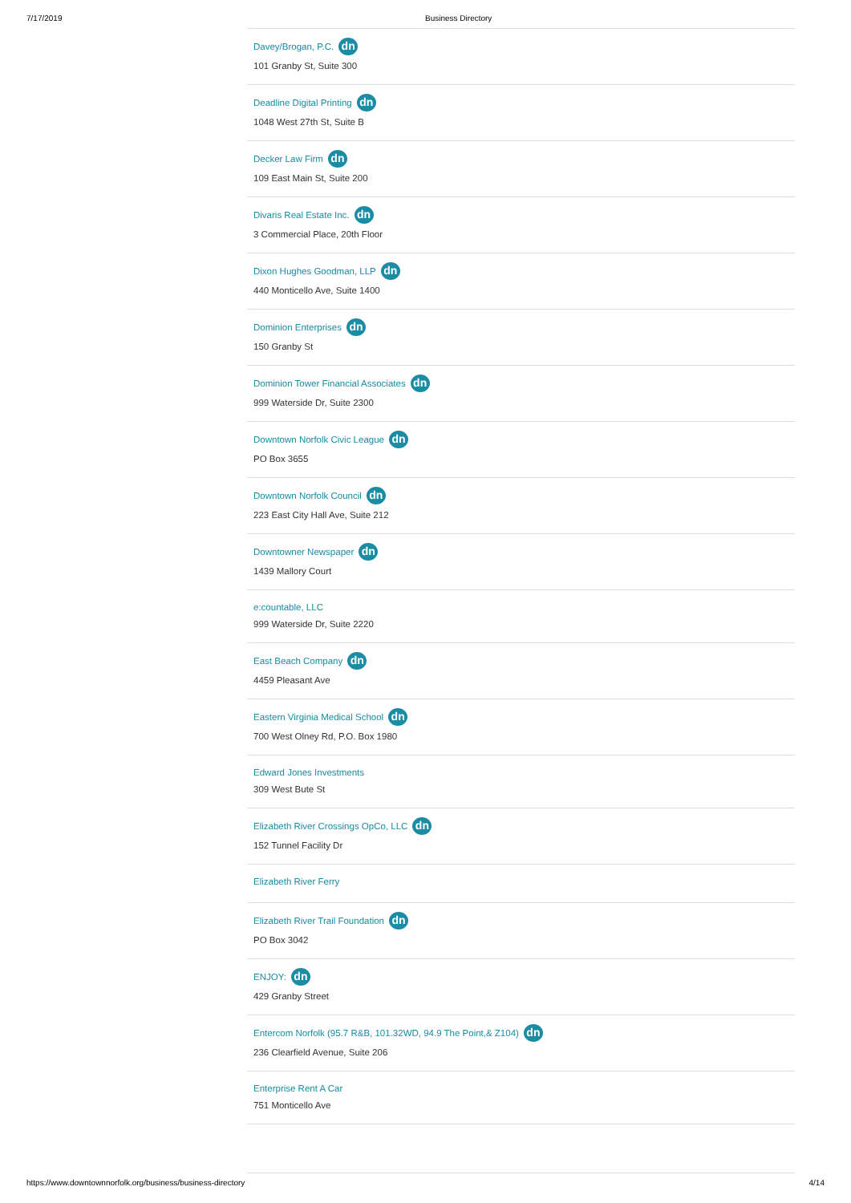7/17/2019 Business Directory
Davey/Brogan, P.C. dn
101 Granby St, Suite 300
Deadline Digital Printing dn
1048 West 27th St, Suite B
Decker Law Firm dn
109 East Main St, Suite 200
Divaris Real Estate Inc. dn
3 Commercial Place, 20th Floor
Dixon Hughes Goodman, LLP dn
440 Monticello Ave, Suite 1400
Dominion Enterprises dn
150 Granby St
Dominion Tower Financial Associates dn
999 Waterside Dr, Suite 2300
Downtown Norfolk Civic League dn
PO Box 3655
Downtown Norfolk Council dn
223 East City Hall Ave, Suite 212
Downtowner Newspaper dn
1439 Mallory Court
e:countable, LLC
999 Waterside Dr, Suite 2220
East Beach Company dn
4459 Pleasant Ave
Eastern Virginia Medical School dn
700 West Olney Rd, P.O. Box 1980
Edward Jones Investments
309 West Bute St
Elizabeth River Crossings OpCo, LLC dn
152 Tunnel Facility Dr
Elizabeth River Ferry
Elizabeth River Trail Foundation dn
PO Box 3042
ENJOY: dn
429 Granby Street
Entercom Norfolk (95.7 R&B, 101.32WD, 94.9 The Point,& Z104) dn
236 Clearfield Avenue, Suite 206
Enterprise Rent A Car
751 Monticello Ave
https://www.downtownnorfolk.org/business/business-directory 4/14